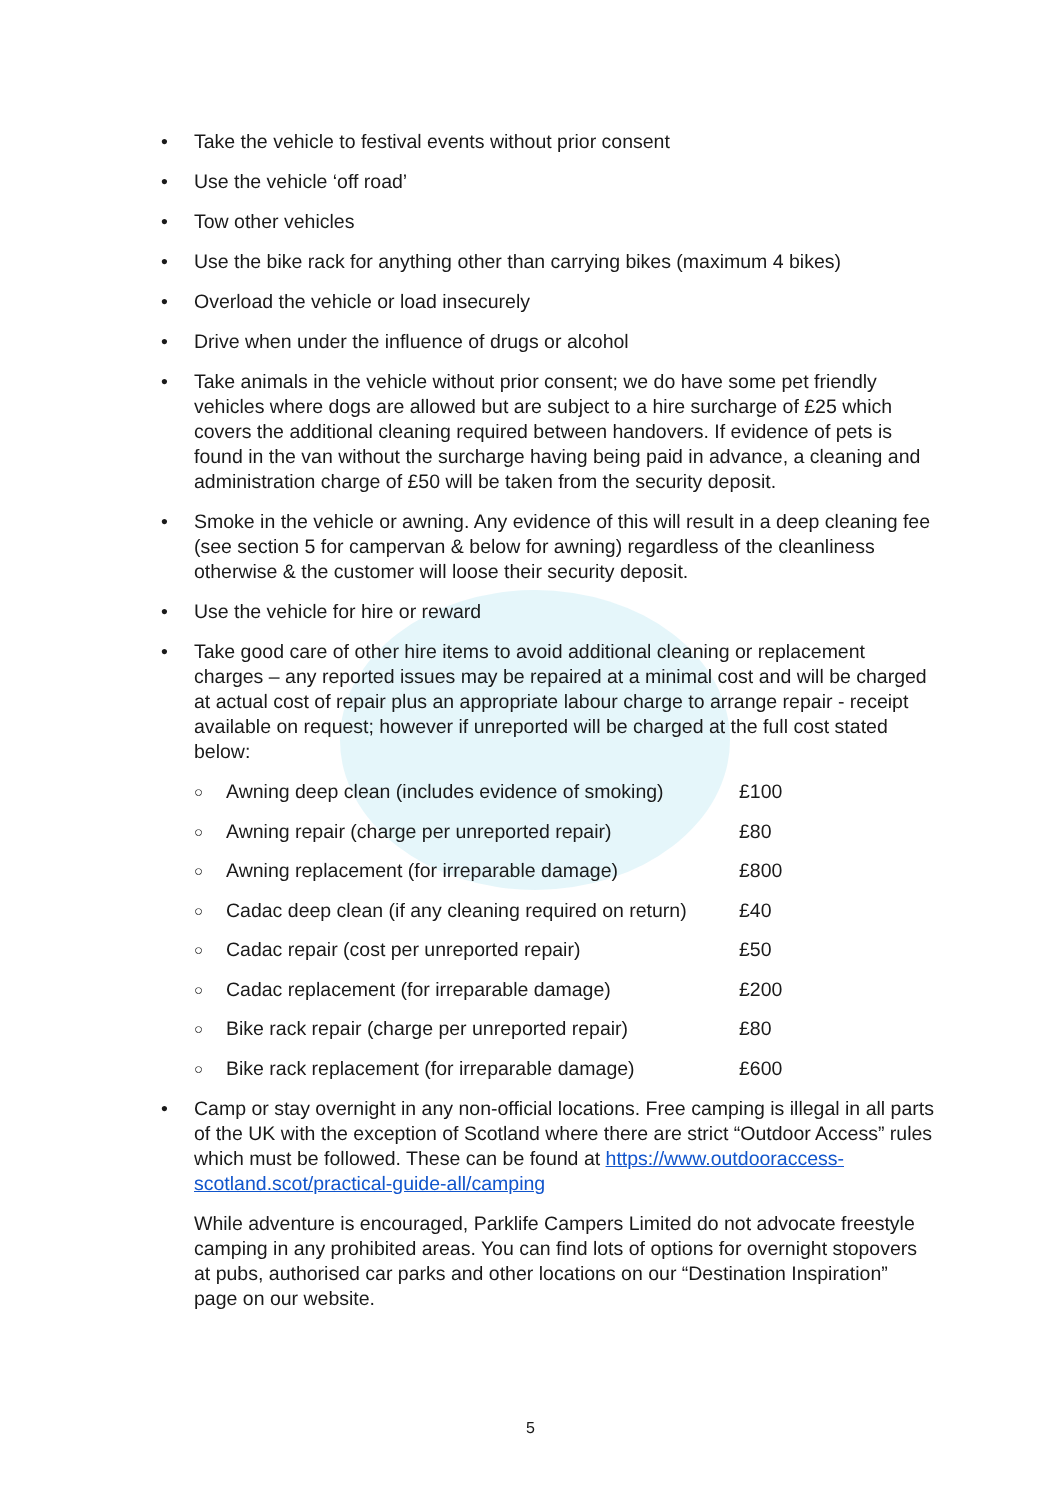• Take the vehicle to festival events without prior consent
• Use the vehicle ‘off road’
• Tow other vehicles
• Use the bike rack for anything other than carrying bikes (maximum 4 bikes)
• Overload the vehicle or load insecurely
• Drive when under the influence of drugs or alcohol
• Take animals in the vehicle without prior consent; we do have some pet friendly vehicles where dogs are allowed but are subject to a hire surcharge of £25 which covers the additional cleaning required between handovers. If evidence of pets is found in the van without the surcharge having being paid in advance, a cleaning and administration charge of £50 will be taken from the security deposit.
• Smoke in the vehicle or awning. Any evidence of this will result in a deep cleaning fee (see section 5 for campervan & below for awning) regardless of the cleanliness otherwise & the customer will loose their security deposit.
• Use the vehicle for hire or reward
• Take good care of other hire items to avoid additional cleaning or replacement charges – any reported issues may be repaired at a minimal cost and will be charged at actual cost of repair plus an appropriate labour charge to arrange repair - receipt available on request; however if unreported will be charged at the full cost stated below:
○ Awning deep clean (includes evidence of smoking) £100
○ Awning repair (charge per unreported repair) £80
○ Awning replacement (for irreparable damage) £800
○ Cadac deep clean (if any cleaning required on return) £40
○ Cadac repair (cost per unreported repair) £50
○ Cadac replacement (for irreparable damage) £200
○ Bike rack repair (charge per unreported repair) £80
○ Bike rack replacement (for irreparable damage) £600
• Camp or stay overnight in any non-official locations. Free camping is illegal in all parts of the UK with the exception of Scotland where there are strict “Outdoor Access” rules which must be followed. These can be found at https://www.outdooraccess-scotland.scot/practical-guide-all/camping
While adventure is encouraged, Parklife Campers Limited do not advocate freestyle camping in any prohibited areas. You can find lots of options for overnight stopovers at pubs, authorised car parks and other locations on our “Destination Inspiration” page on our website.
5